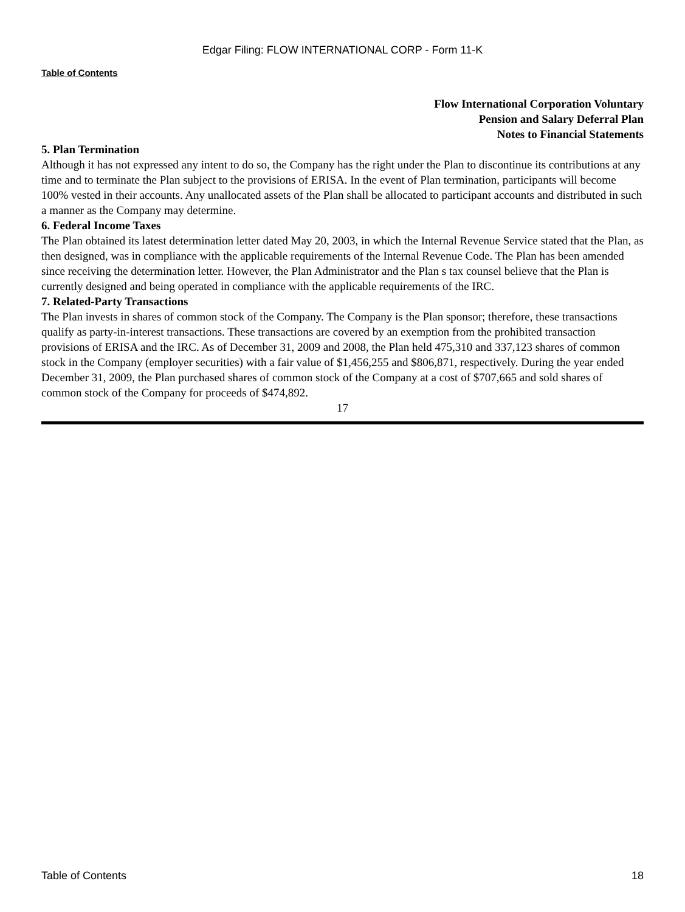Edgar Filing: FLOW INTERNATIONAL CORP - Form 11-K
Table of Contents
Flow International Corporation Voluntary
Pension and Salary Deferral Plan
Notes to Financial Statements
5. Plan Termination
Although it has not expressed any intent to do so, the Company has the right under the Plan to discontinue its contributions at any time and to terminate the Plan subject to the provisions of ERISA. In the event of Plan termination, participants will become 100% vested in their accounts. Any unallocated assets of the Plan shall be allocated to participant accounts and distributed in such a manner as the Company may determine.
6. Federal Income Taxes
The Plan obtained its latest determination letter dated May 20, 2003, in which the Internal Revenue Service stated that the Plan, as then designed, was in compliance with the applicable requirements of the Internal Revenue Code. The Plan has been amended since receiving the determination letter. However, the Plan Administrator and the Plan s tax counsel believe that the Plan is currently designed and being operated in compliance with the applicable requirements of the IRC.
7. Related-Party Transactions
The Plan invests in shares of common stock of the Company. The Company is the Plan sponsor; therefore, these transactions qualify as party-in-interest transactions. These transactions are covered by an exemption from the prohibited transaction provisions of ERISA and the IRC. As of December 31, 2009 and 2008, the Plan held 475,310 and 337,123 shares of common stock in the Company (employer securities) with a fair value of $1,456,255 and $806,871, respectively. During the year ended December 31, 2009, the Plan purchased shares of common stock of the Company at a cost of $707,665 and sold shares of common stock of the Company for proceeds of $474,892.
17
Table of Contents 18